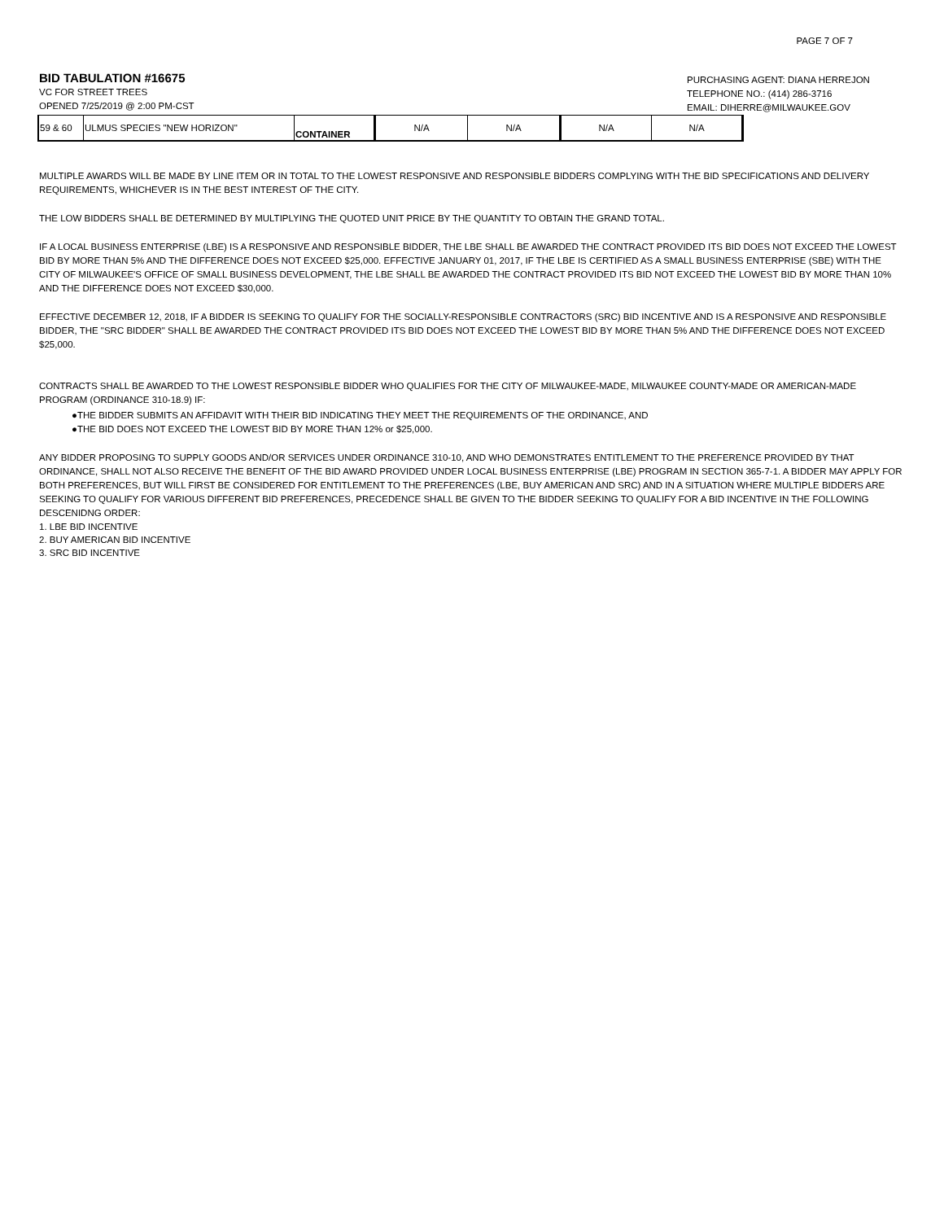PAGE 7 OF 7
BID TABULATION #16675
VC FOR STREET TREES
OPENED 7/25/2019 @ 2:00 PM-CST
PURCHASING AGENT: DIANA HERREJON
TELEPHONE NO.: (414) 286-3716
EMAIL: DIHERRE@MILWAUKEE.GOV
| 59 & 60 | ULMUS SPECIES "NEW HORIZON" | CONTAINER | N/A | N/A | N/A | N/A |
MULTIPLE AWARDS WILL BE MADE BY LINE ITEM OR IN TOTAL TO THE LOWEST RESPONSIVE AND RESPONSIBLE BIDDERS COMPLYING WITH THE BID SPECIFICATIONS AND DELIVERY REQUIREMENTS, WHICHEVER IS IN THE BEST INTEREST OF THE CITY.
THE LOW BIDDERS SHALL BE DETERMINED BY MULTIPLYING THE QUOTED UNIT PRICE BY THE QUANTITY TO OBTAIN THE GRAND TOTAL.
IF A LOCAL BUSINESS ENTERPRISE (LBE) IS A RESPONSIVE AND RESPONSIBLE BIDDER, THE LBE SHALL BE AWARDED THE CONTRACT PROVIDED ITS BID DOES NOT EXCEED THE LOWEST BID BY MORE THAN 5% AND THE DIFFERENCE DOES NOT EXCEED $25,000. EFFECTIVE JANUARY 01, 2017, IF THE LBE IS CERTIFIED AS A SMALL BUSINESS ENTERPRISE (SBE) WITH THE CITY OF MILWAUKEE'S OFFICE OF SMALL BUSINESS DEVELOPMENT, THE LBE SHALL BE AWARDED THE CONTRACT PROVIDED ITS BID NOT EXCEED THE LOWEST BID BY MORE THAN 10% AND THE DIFFERENCE DOES NOT EXCEED $30,000.
EFFECTIVE DECEMBER 12, 2018, IF A BIDDER IS SEEKING TO QUALIFY FOR THE SOCIALLY-RESPONSIBLE CONTRACTORS (SRC) BID INCENTIVE AND IS A RESPONSIVE AND RESPONSIBLE BIDDER, THE "SRC BIDDER" SHALL BE AWARDED THE CONTRACT PROVIDED ITS BID DOES NOT EXCEED THE LOWEST BID BY MORE THAN 5% AND THE DIFFERENCE DOES NOT EXCEED $25,000.
CONTRACTS SHALL BE AWARDED TO THE LOWEST RESPONSIBLE BIDDER WHO QUALIFIES FOR THE CITY OF MILWAUKEE-MADE, MILWAUKEE COUNTY-MADE OR AMERICAN-MADE PROGRAM (ORDINANCE 310-18.9) IF:
●THE BIDDER SUBMITS AN AFFIDAVIT WITH THEIR BID INDICATING THEY MEET THE REQUIREMENTS OF THE ORDINANCE, AND
●THE BID DOES NOT EXCEED THE LOWEST BID BY MORE THAN 12% or $25,000.
ANY BIDDER PROPOSING TO SUPPLY GOODS AND/OR SERVICES UNDER ORDINANCE 310-10, AND WHO DEMONSTRATES ENTITLEMENT TO THE PREFERENCE PROVIDED BY THAT ORDINANCE, SHALL NOT ALSO RECEIVE THE BENEFIT OF THE BID AWARD PROVIDED UNDER LOCAL BUSINESS ENTERPRISE (LBE) PROGRAM IN SECTION 365-7-1. A BIDDER MAY APPLY FOR BOTH PREFERENCES, BUT WILL FIRST BE CONSIDERED FOR ENTITLEMENT TO THE PREFERENCES (LBE, BUY AMERICAN AND SRC) AND IN A SITUATION WHERE MULTIPLE BIDDERS ARE SEEKING TO QUALIFY FOR VARIOUS DIFFERENT BID PREFERENCES, PRECEDENCE SHALL BE GIVEN TO THE BIDDER SEEKING TO QUALIFY FOR A BID INCENTIVE IN THE FOLLOWING DESCENIDNG ORDER:
1. LBE BID INCENTIVE
2. BUY AMERICAN BID INCENTIVE
3. SRC BID INCENTIVE